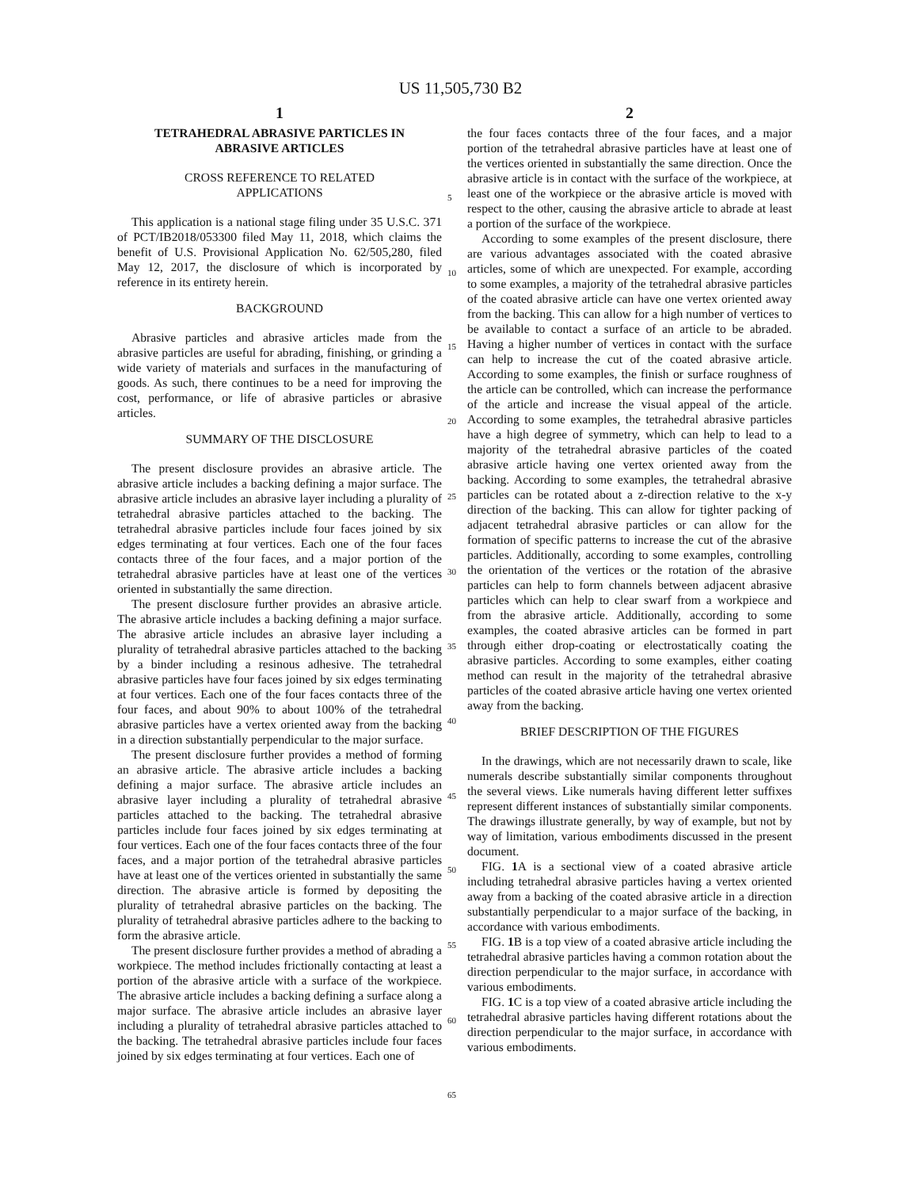US 11,505,730 B2
1
TETRAHEDRAL ABRASIVE PARTICLES IN
ABRASIVE ARTICLES
CROSS REFERENCE TO RELATED
APPLICATIONS
This application is a national stage filing under 35 U.S.C. 371 of PCT/IB2018/053300 filed May 11, 2018, which claims the benefit of U.S. Provisional Application No. 62/505,280, filed May 12, 2017, the disclosure of which is incorporated by reference in its entirety herein.
BACKGROUND
Abrasive particles and abrasive articles made from the abrasive particles are useful for abrading, finishing, or grinding a wide variety of materials and surfaces in the manufacturing of goods. As such, there continues to be a need for improving the cost, performance, or life of abrasive particles or abrasive articles.
SUMMARY OF THE DISCLOSURE
The present disclosure provides an abrasive article. The abrasive article includes a backing defining a major surface. The abrasive article includes an abrasive layer including a plurality of tetrahedral abrasive particles attached to the backing. The tetrahedral abrasive particles include four faces joined by six edges terminating at four vertices. Each one of the four faces contacts three of the four faces, and a major portion of the tetrahedral abrasive particles have at least one of the vertices oriented in substantially the same direction.
The present disclosure further provides an abrasive article. The abrasive article includes a backing defining a major surface. The abrasive article includes an abrasive layer including a plurality of tetrahedral abrasive particles attached to the backing by a binder including a resinous adhesive. The tetrahedral abrasive particles have four faces joined by six edges terminating at four vertices. Each one of the four faces contacts three of the four faces, and about 90% to about 100% of the tetrahedral abrasive particles have a vertex oriented away from the backing in a direction substantially perpendicular to the major surface.
The present disclosure further provides a method of forming an abrasive article. The abrasive article includes a backing defining a major surface. The abrasive article includes an abrasive layer including a plurality of tetrahedral abrasive particles attached to the backing. The tetrahedral abrasive particles include four faces joined by six edges terminating at four vertices. Each one of the four faces contacts three of the four faces, and a major portion of the tetrahedral abrasive particles have at least one of the vertices oriented in substantially the same direction. The abrasive article is formed by depositing the plurality of tetrahedral abrasive particles on the backing. The plurality of tetrahedral abrasive particles adhere to the backing to form the abrasive article.
The present disclosure further provides a method of abrading a workpiece. The method includes frictionally contacting at least a portion of the abrasive article with a surface of the workpiece. The abrasive article includes a backing defining a surface along a major surface. The abrasive article includes an abrasive layer including a plurality of tetrahedral abrasive particles attached to the backing. The tetrahedral abrasive particles include four faces joined by six edges terminating at four vertices. Each one of
2
the four faces contacts three of the four faces, and a major portion of the tetrahedral abrasive particles have at least one of the vertices oriented in substantially the same direction. Once the abrasive article is in contact with the surface of the workpiece, at least one of the workpiece or the abrasive article is moved with respect to the other, causing the abrasive article to abrade at least a portion of the surface of the workpiece.
According to some examples of the present disclosure, there are various advantages associated with the coated abrasive articles, some of which are unexpected. For example, according to some examples, a majority of the tetrahedral abrasive particles of the coated abrasive article can have one vertex oriented away from the backing. This can allow for a high number of vertices to be available to contact a surface of an article to be abraded. Having a higher number of vertices in contact with the surface can help to increase the cut of the coated abrasive article. According to some examples, the finish or surface roughness of the article can be controlled, which can increase the performance of the article and increase the visual appeal of the article. According to some examples, the tetrahedral abrasive particles have a high degree of symmetry, which can help to lead to a majority of the tetrahedral abrasive particles of the coated abrasive article having one vertex oriented away from the backing. According to some examples, the tetrahedral abrasive particles can be rotated about a z-direction relative to the x-y direction of the backing. This can allow for tighter packing of adjacent tetrahedral abrasive particles or can allow for the formation of specific patterns to increase the cut of the abrasive particles. Additionally, according to some examples, controlling the orientation of the vertices or the rotation of the abrasive particles can help to form channels between adjacent abrasive particles which can help to clear swarf from a workpiece and from the abrasive article. Additionally, according to some examples, the coated abrasive articles can be formed in part through either drop-coating or electrostatically coating the abrasive particles. According to some examples, either coating method can result in the majority of the tetrahedral abrasive particles of the coated abrasive article having one vertex oriented away from the backing.
BRIEF DESCRIPTION OF THE FIGURES
In the drawings, which are not necessarily drawn to scale, like numerals describe substantially similar components throughout the several views. Like numerals having different letter suffixes represent different instances of substantially similar components. The drawings illustrate generally, by way of example, but not by way of limitation, various embodiments discussed in the present document.
FIG. 1 A is a sectional view of a coated abrasive article including tetrahedral abrasive particles having a vertex oriented away from a backing of the coated abrasive article in a direction substantially perpendicular to a major surface of the backing, in accordance with various embodiments.
FIG. 1 B is a top view of a coated abrasive article including the tetrahedral abrasive particles having a common rotation about the direction perpendicular to the major surface, in accordance with various embodiments.
FIG. 1 C is a top view of a coated abrasive article including the tetrahedral abrasive particles having different rotations about the direction perpendicular to the major surface, in accordance with various embodiments.
5
10
15
20
25
30
35
40
45
50
55
60
65